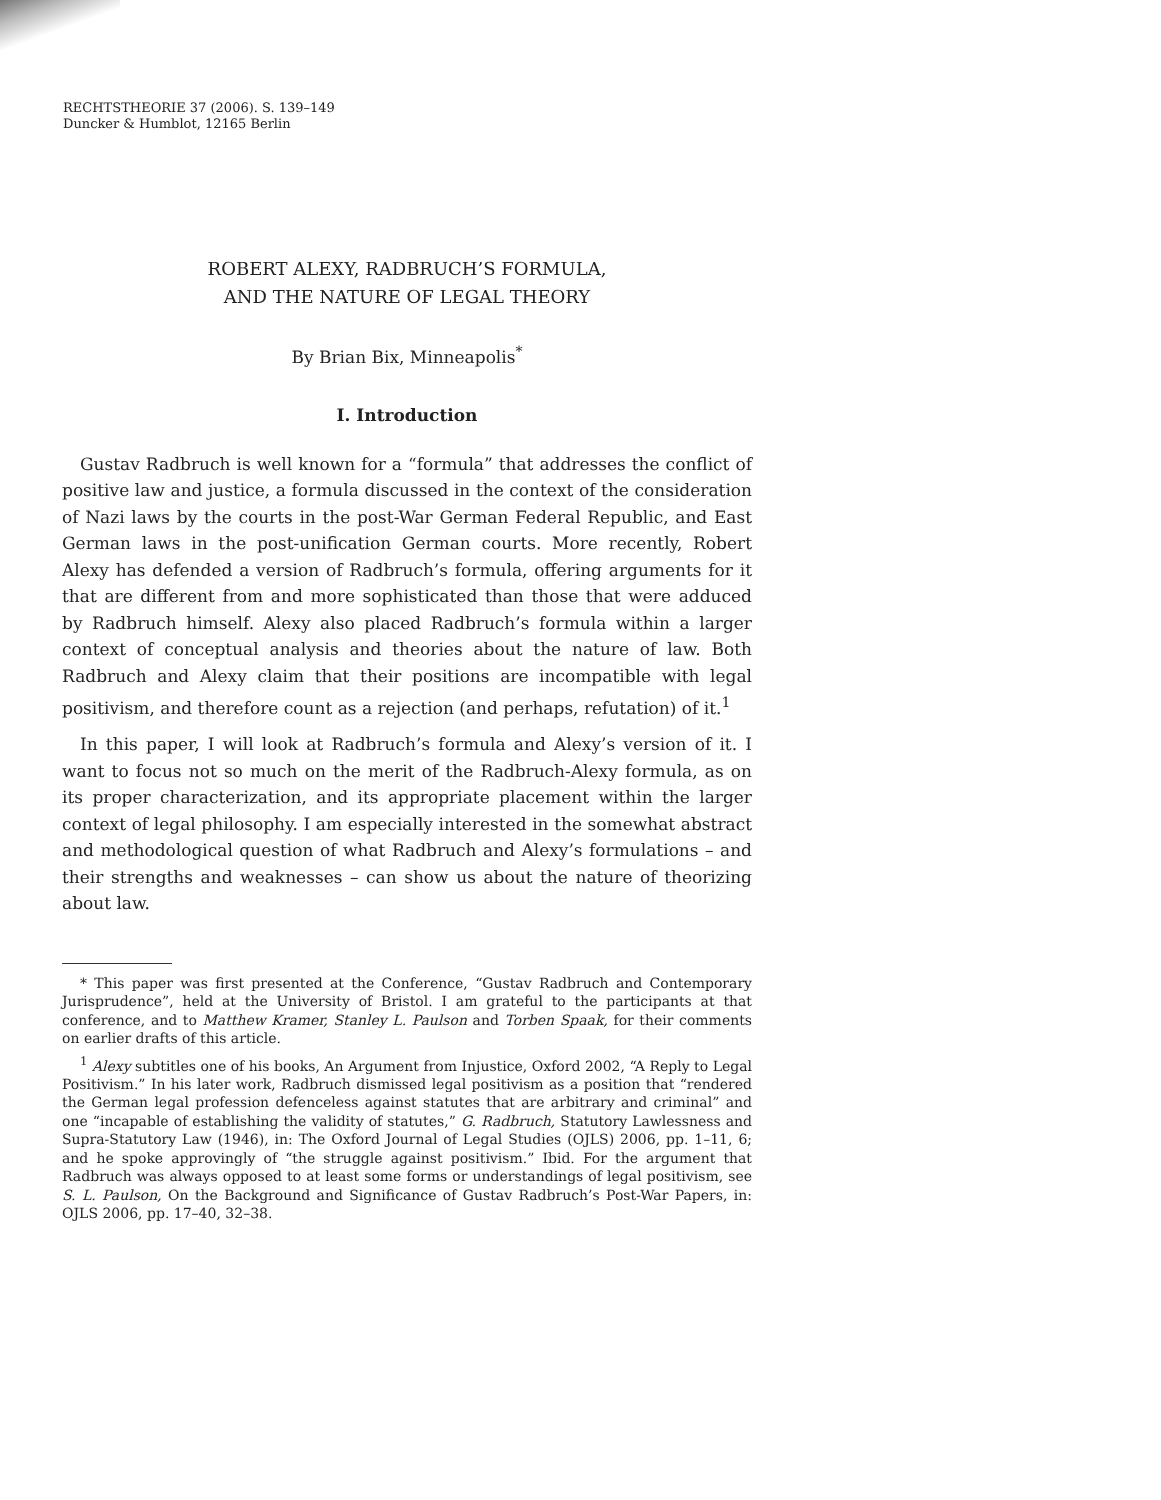RECHTSTHEORIE 37 (2006). S. 139–149
Duncker & Humblot, 12165 Berlin
ROBERT ALEXY, RADBRUCH’S FORMULA,
AND THE NATURE OF LEGAL THEORY
By Brian Bix, Minneapolis<sup>*</sup>
I. Introduction
Gustav Radbruch is well known for a “formula” that addresses the conflict of positive law and justice, a formula discussed in the context of the consideration of Nazi laws by the courts in the post-War German Federal Republic, and East German laws in the post-unification German courts. More recently, Robert Alexy has defended a version of Radbruch’s formula, offering arguments for it that are different from and more sophisticated than those that were adduced by Radbruch himself. Alexy also placed Radbruch’s formula within a larger context of conceptual analysis and theories about the nature of law. Both Radbruch and Alexy claim that their positions are incompatible with legal positivism, and therefore count as a rejection (and perhaps, refutation) of it.<sup>1</sup>
In this paper, I will look at Radbruch’s formula and Alexy’s version of it. I want to focus not so much on the merit of the Radbruch-Alexy formula, as on its proper characterization, and its appropriate placement within the larger context of legal philosophy. I am especially interested in the somewhat abstract and methodological question of what Radbruch and Alexy’s formulations – and their strengths and weaknesses – can show us about the nature of theorizing about law.
* This paper was first presented at the Conference, “Gustav Radbruch and Contemporary Jurisprudence”, held at the University of Bristol. I am grateful to the participants at that conference, and to Matthew Kramer, Stanley L. Paulson and Torben Spaak, for their comments on earlier drafts of this article.
<sup>1</sup> Alexy subtitles one of his books, An Argument from Injustice, Oxford 2002, “A Reply to Legal Positivism.” In his later work, Radbruch dismissed legal positivism as a position that “rendered the German legal profession defenceless against statutes that are arbitrary and criminal” and one “incapable of establishing the validity of statutes,” G. Radbruch, Statutory Lawlessness and Supra-Statutory Law (1946), in: The Oxford Journal of Legal Studies (OJLS) 2006, pp. 1–11, 6; and he spoke approvingly of “the struggle against positivism.” Ibid. For the argument that Radbruch was always opposed to at least some forms or understandings of legal positivism, see S. L. Paulson, On the Background and Significance of Gustav Radbruch’s Post-War Papers, in: OJLS 2006, pp. 17–40, 32–38.